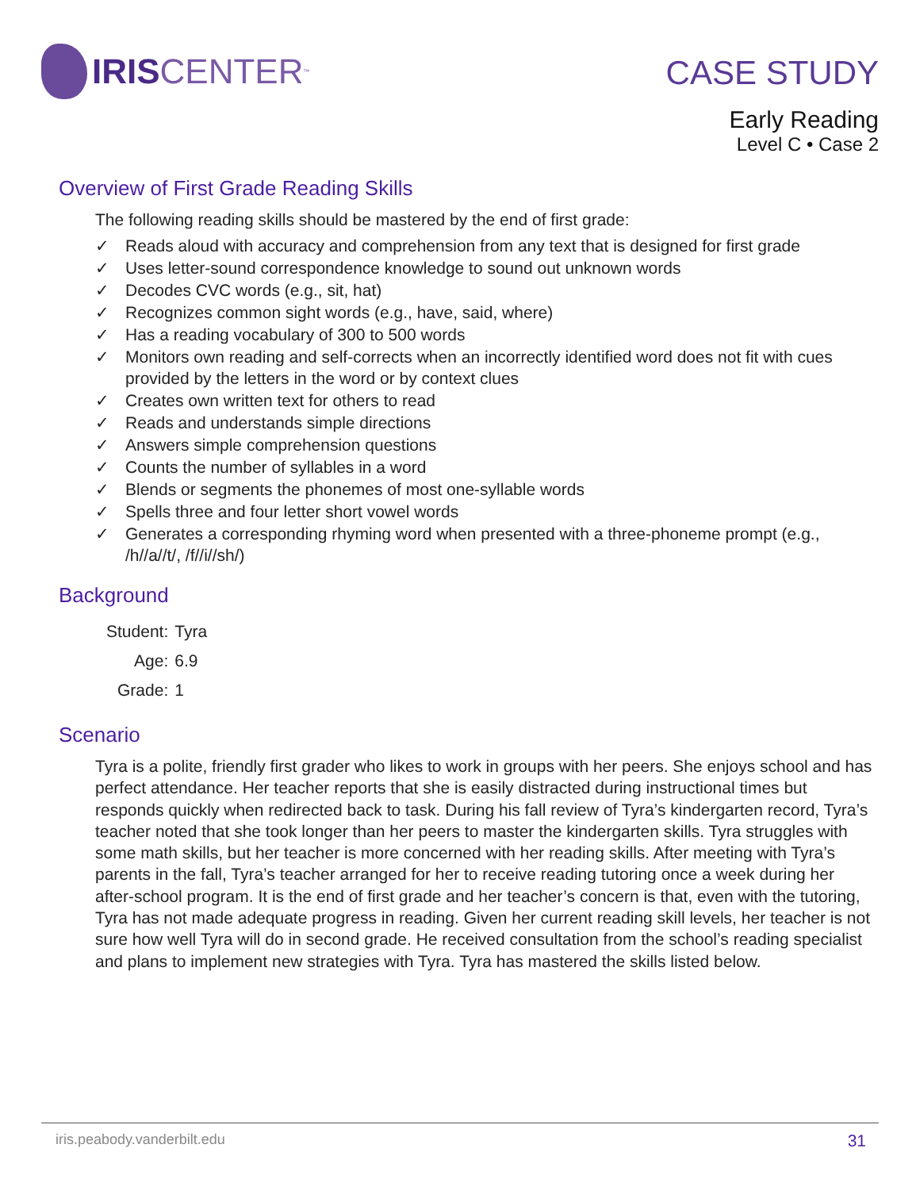IRIS CENTER<sup>™</sup>
CASE STUDY
Early Reading
Level C • Case 2
Overview of First Grade Reading Skills
The following reading skills should be mastered by the end of first grade:
✓ Reads aloud with accuracy and comprehension from any text that is designed for first grade
✓ Uses letter-sound correspondence knowledge to sound out unknown words
✓ Decodes CVC words (e.g., sit, hat)
✓ Recognizes common sight words (e.g., have, said, where)
✓ Has a reading vocabulary of 300 to 500 words
✓ Monitors own reading and self-corrects when an incorrectly identified word does not fit with cues provided by the letters in the word or by context clues
✓ Creates own written text for others to read
✓ Reads and understands simple directions
✓ Answers simple comprehension questions
✓ Counts the number of syllables in a word
✓ Blends or segments the phonemes of most one-syllable words
✓ Spells three and four letter short vowel words
✓ Generates a corresponding rhyming word when presented with a three-phoneme prompt (e.g., /h//a//t/, /f//i//sh/)
Background
| Student: | Tyra |
| Age: | 6.9 |
| Grade: | 1 |
Scenario
Tyra is a polite, friendly first grader who likes to work in groups with her peers. She enjoys school and has perfect attendance. Her teacher reports that she is easily distracted during instructional times but responds quickly when redirected back to task. During his fall review of Tyra’s kindergarten record, Tyra’s teacher noted that she took longer than her peers to master the kindergarten skills. Tyra struggles with some math skills, but her teacher is more concerned with her reading skills. After meeting with Tyra’s parents in the fall, Tyra’s teacher arranged for her to receive reading tutoring once a week during her after-school program. It is the end of first grade and her teacher’s concern is that, even with the tutoring, Tyra has not made adequate progress in reading. Given her current reading skill levels, her teacher is not sure how well Tyra will do in second grade. He received consultation from the school’s reading specialist and plans to implement new strategies with Tyra. Tyra has mastered the skills listed below.
iris.peabody.vanderbilt.edu 31